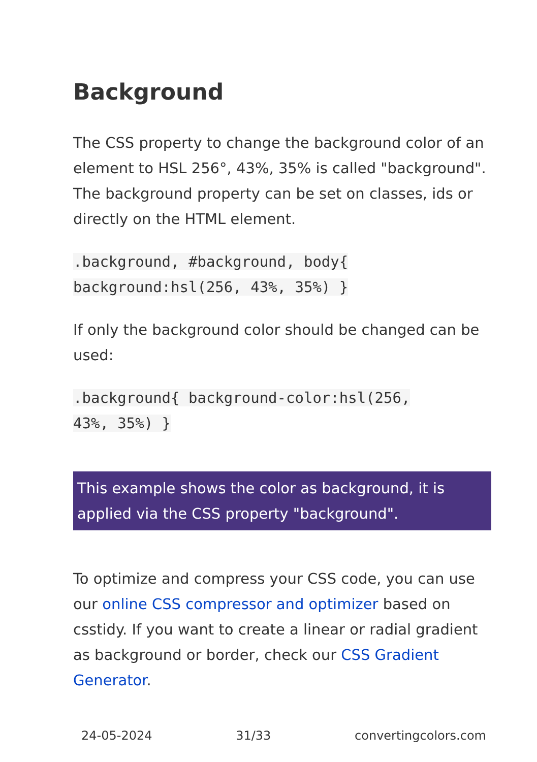Background
The CSS property to change the background color of an element to HSL 256°, 43%, 35% is called "background". The background property can be set on classes, ids or directly on the HTML element.
.background, #background, body{
background:hsl(256, 43%, 35%) }
If only the background color should be changed can be used:
.background{ background-color:hsl(256,
43%, 35%) }
This example shows the color as background, it is applied via the CSS property "background".
To optimize and compress your CSS code, you can use our online CSS compressor and optimizer based on csstidy. If you want to create a linear or radial gradient as background or border, check our CSS Gradient Generator.
24-05-2024 31/33 convertingcolors.com